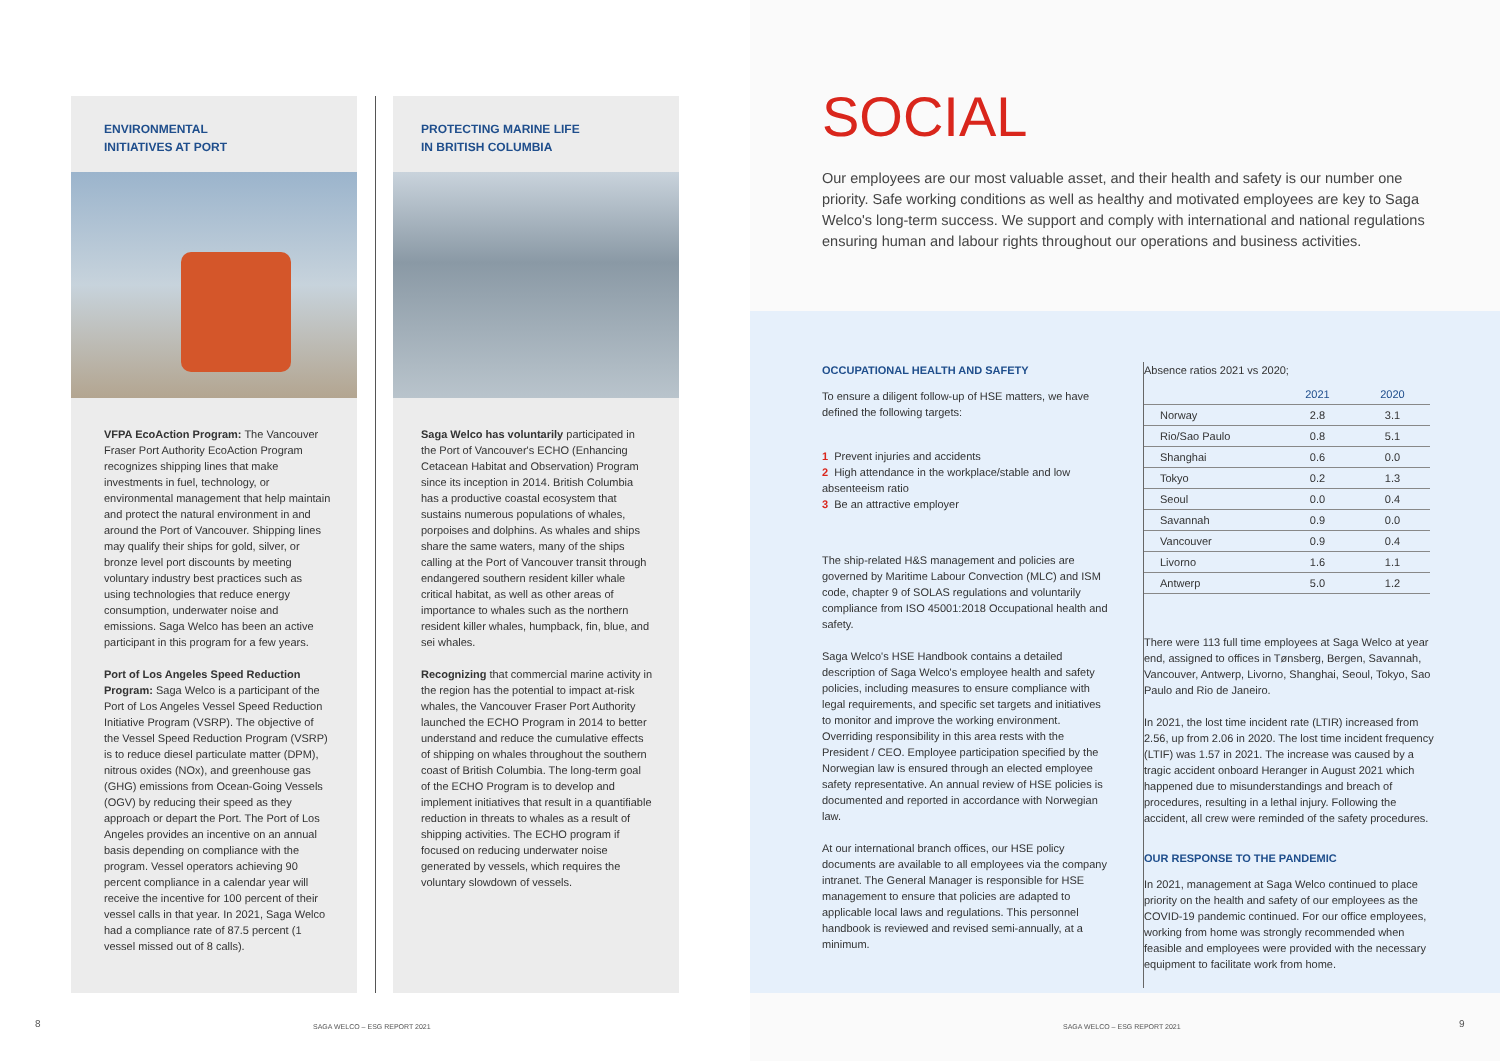ENVIRONMENTAL
INITIATIVES AT PORT
VFPA EcoAction Program: The Vancouver Fraser Port Authority EcoAction Program recognizes shipping lines that make investments in fuel, technology, or environmental management that help maintain and protect the natural environment in and around the Port of Vancouver. Shipping lines may qualify their ships for gold, silver, or bronze level port discounts by meeting voluntary industry best practices such as using technologies that reduce energy consumption, underwater noise and emissions. Saga Welco has been an active participant in this program for a few years.
Port of Los Angeles Speed Reduction Program: Saga Welco is a participant of the Port of Los Angeles Vessel Speed Reduction Initiative Program (VSRP). The objective of the Vessel Speed Reduction Program (VSRP) is to reduce diesel particulate matter (DPM), nitrous oxides (NOx), and greenhouse gas (GHG) emissions from Ocean-Going Vessels (OGV) by reducing their speed as they approach or depart the Port. The Port of Los Angeles provides an incentive on an annual basis depending on compliance with the program. Vessel operators achieving 90 percent compliance in a calendar year will receive the incentive for 100 percent of their vessel calls in that year. In 2021, Saga Welco had a compliance rate of 87.5 percent (1 vessel missed out of 8 calls).
PROTECTING MARINE LIFE
IN BRITISH COLUMBIA
Saga Welco has voluntarily participated in the Port of Vancouver's ECHO (Enhancing Cetacean Habitat and Observation) Program since its inception in 2014. British Columbia has a productive coastal ecosystem that sustains numerous populations of whales, porpoises and dolphins. As whales and ships share the same waters, many of the ships calling at the Port of Vancouver transit through endangered southern resident killer whale critical habitat, as well as other areas of importance to whales such as the northern resident killer whales, humpback, fin, blue, and sei whales.
Recognizing that commercial marine activity in the region has the potential to impact at-risk whales, the Vancouver Fraser Port Authority launched the ECHO Program in 2014 to better understand and reduce the cumulative effects of shipping on whales throughout the southern coast of British Columbia. The long-term goal of the ECHO Program is to develop and implement initiatives that result in a quantifiable reduction in threats to whales as a result of shipping activities. The ECHO program if focused on reducing underwater noise generated by vessels, which requires the voluntary slowdown of vessels.
SOCIAL
Our employees are our most valuable asset, and their health and safety is our number one priority. Safe working conditions as well as healthy and motivated employees are key to Saga Welco's long-term success. We support and comply with international and national regulations ensuring human and labour rights throughout our operations and business activities.
OCCUPATIONAL HEALTH AND SAFETY
To ensure a diligent follow-up of HSE matters, we have defined the following targets:
1 Prevent injuries and accidents
2 High attendance in the workplace/stable and low absenteeism ratio
3 Be an attractive employer
The ship-related H&S management and policies are governed by Maritime Labour Convection (MLC) and ISM code, chapter 9 of SOLAS regulations and voluntarily compliance from ISO 45001:2018 Occupational health and safety.
Saga Welco's HSE Handbook contains a detailed description of Saga Welco's employee health and safety policies, including measures to ensure compliance with legal requirements, and specific set targets and initiatives to monitor and improve the working environment. Overriding responsibility in this area rests with the President / CEO. Employee participation specified by the Norwegian law is ensured through an elected employee safety representative. An annual review of HSE policies is documented and reported in accordance with Norwegian law.
At our international branch offices, our HSE policy documents are available to all employees via the company intranet. The General Manager is responsible for HSE management to ensure that policies are adapted to applicable local laws and regulations. This personnel handbook is reviewed and revised semi-annually, at a minimum.
Absence ratios 2021 vs 2020;
| | 2021 | 2020 |
| --- | --- | --- |
| Norway | 2.8 | 3.1 |
| Rio/Sao Paulo | 0.8 | 5.1 |
| Shanghai | 0.6 | 0.0 |
| Tokyo | 0.2 | 1.3 |
| Seoul | 0.0 | 0.4 |
| Savannah | 0.9 | 0.0 |
| Vancouver | 0.9 | 0.4 |
| Livorno | 1.6 | 1.1 |
| Antwerp | 5.0 | 1.2 |
There were 113 full time employees at Saga Welco at year end, assigned to offices in Tønsberg, Bergen, Savannah, Vancouver, Antwerp, Livorno, Shanghai, Seoul, Tokyo, Sao Paulo and Rio de Janeiro.
In 2021, the lost time incident rate (LTIR) increased from 2.56, up from 2.06 in 2020. The lost time incident frequency (LTIF) was 1.57 in 2021. The increase was caused by a tragic accident onboard Heranger in August 2021 which happened due to misunderstandings and breach of procedures, resulting in a lethal injury. Following the accident, all crew were reminded of the safety procedures.
OUR RESPONSE TO THE PANDEMIC
In 2021, management at Saga Welco continued to place priority on the health and safety of our employees as the COVID-19 pandemic continued. For our office employees, working from home was strongly recommended when feasible and employees were provided with the necessary equipment to facilitate work from home.
8 SAGA WELCO – ESG REPORT 2021 SAGA WELCO – ESG REPORT 2021 9